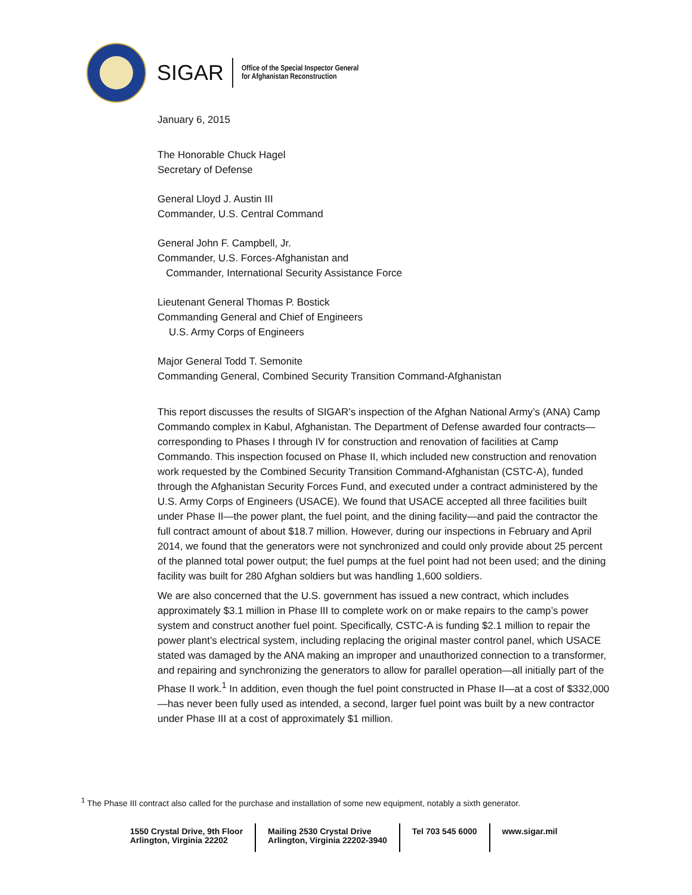SIGAR
Office of the Special Inspector General
for Afghanistan Reconstruction
January 6, 2015
The Honorable Chuck Hagel
Secretary of Defense
General Lloyd J. Austin III
Commander, U.S. Central Command
General John F. Campbell, Jr.
Commander, U.S. Forces-Afghanistan and
Commander, International Security Assistance Force
Lieutenant General Thomas P. Bostick
Commanding General and Chief of Engineers
U.S. Army Corps of Engineers
Major General Todd T. Semonite
Commanding General, Combined Security Transition Command-Afghanistan
This report discusses the results of SIGAR’s inspection of the Afghan National Army’s (ANA) Camp Commando complex in Kabul, Afghanistan. The Department of Defense awarded four contracts—corresponding to Phases I through IV for construction and renovation of facilities at Camp Commando. This inspection focused on Phase II, which included new construction and renovation work requested by the Combined Security Transition Command-Afghanistan (CSTC-A), funded through the Afghanistan Security Forces Fund, and executed under a contract administered by the U.S. Army Corps of Engineers (USACE). We found that USACE accepted all three facilities built under Phase II—the power plant, the fuel point, and the dining facility—and paid the contractor the full contract amount of about $18.7 million. However, during our inspections in February and April 2014, we found that the generators were not synchronized and could only provide about 25 percent of the planned total power output; the fuel pumps at the fuel point had not been used; and the dining facility was built for 280 Afghan soldiers but was handling 1,600 soldiers.
We are also concerned that the U.S. government has issued a new contract, which includes approximately $3.1 million in Phase III to complete work on or make repairs to the camp’s power system and construct another fuel point. Specifically, CSTC-A is funding $2.1 million to repair the power plant’s electrical system, including replacing the original master control panel, which USACE stated was damaged by the ANA making an improper and unauthorized connection to a transformer, and repairing and synchronizing the generators to allow for parallel operation—all initially part of the Phase II work.<sup>1</sup> In addition, even though the fuel point constructed in Phase II—at a cost of $332,000—has never been fully used as intended, a second, larger fuel point was built by a new contractor under Phase III at a cost of approximately $1 million.
<sup>1</sup> The Phase III contract also called for the purchase and installation of some new equipment, notably a sixth generator.
1550 Crystal Drive, 9th Floor
Arlington, Virginia 22202
Mailing 2530 Crystal Drive
Arlington, Virginia 22202-3940
Tel 703 545 6000 www.sigar.mil